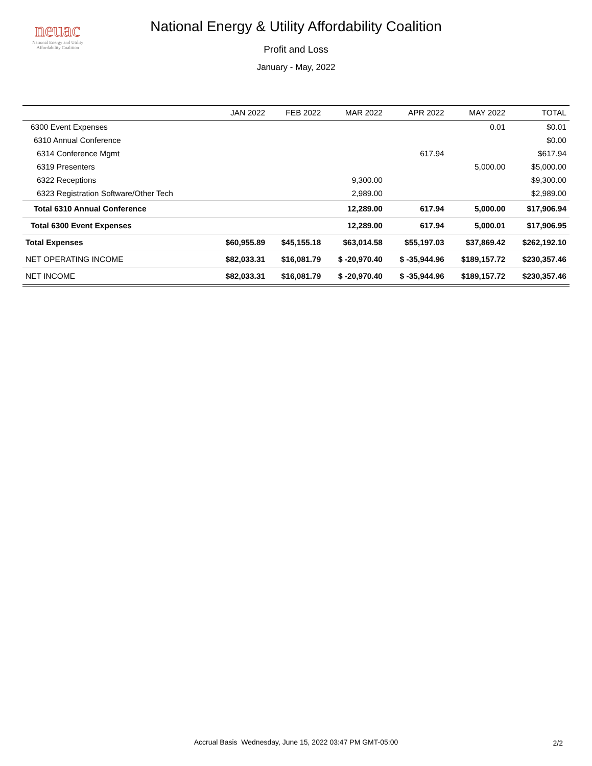neuac
National Energy and Utility
Affordability Coalition
National Energy & Utility Affordability Coalition
Profit and Loss
January - May, 2022
| | JAN 2022 | FEB 2022 | MAR 2022 | APR 2022 | MAY 2022 | TOTAL |
| --- | --- | --- | --- | --- | --- | --- |
| 6300 Event Expenses | | | | | 0.01 | $0.01 |
| 6310 Annual Conference | | | | | | $0.00 |
| 6314 Conference Mgmt | | | | 617.94 | | $617.94 |
| 6319 Presenters | | | | | 5,000.00 | $5,000.00 |
| 6322 Receptions | | | 9,300.00 | | | $9,300.00 |
| 6323 Registration Software/Other Tech | | | 2,989.00 | | | $2,989.00 |
| Total 6310 Annual Conference | | | 12,289.00 | 617.94 | 5,000.00 | $17,906.94 |
| Total 6300 Event Expenses | | | 12,289.00 | 617.94 | 5,000.01 | $17,906.95 |
| Total Expenses | $60,955.89 | $45,155.18 | $63,014.58 | $55,197.03 | $37,869.42 | $262,192.10 |
| NET OPERATING INCOME | $82,033.31 | $16,081.79 | $ -20,970.40 | $ -35,944.96 | $189,157.72 | $230,357.46 |
| NET INCOME | $82,033.31 | $16,081.79 | $ -20,970.40 | $ -35,944.96 | $189,157.72 | $230,357.46 |
Accrual Basis Wednesday, June 15, 2022 03:47 PM GMT-05:00 2/2